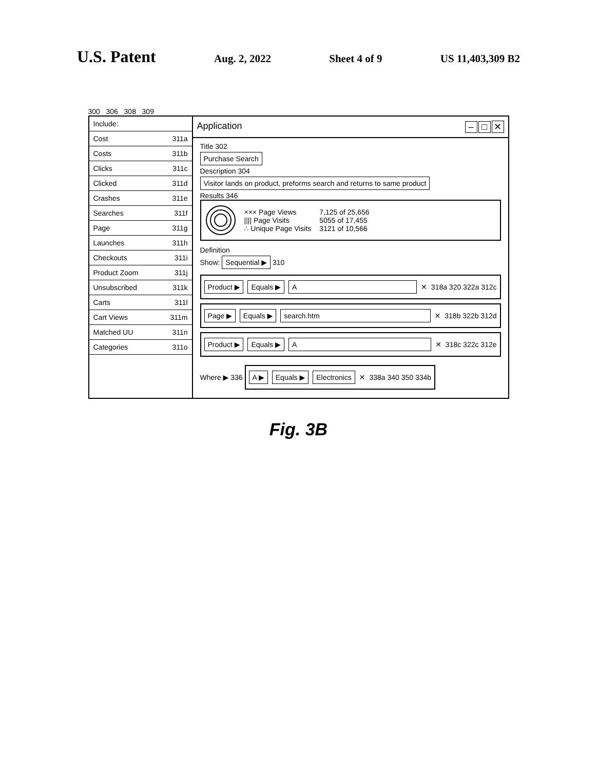U.S. Patent
Aug. 2, 2022 Sheet 4 of 9 US 11,403,309 B2
300 306 308 309
Include:
Cost 311a
Costs 311b
Clicks 311c
Clicked 311d
Crashes 311e
Searches 311f
Page 311g
Launches 311h
Checkouts 311i
Product Zoom 311j
Unsubscribed 311k
Carts 311l
Cart Views 311m
Matched UU 311n
Categories 311o
Application – □ ✕
Title 302
Purchase Search
Description 304
Visitor lands on product, preforms search and returns to same product
Results 346
××× Page Views
|||| Page Visits
∴ Unique Page Visits
7,125 of 25,656
5055 of 17,455
3121 of 10,566
Definition
Show: Sequential ▶ 310
Product ▶ Equals ▶ A ✕ 318a 320 322a 312c
Page ▶ Equals ▶ search.htm ✕ 318b 322b 312d
Product ▶ Equals ▶ A ✕ 318c 322c 312e
Where ▶ 336 A ▶ Equals ▶ Electronics ✕ 338a 340 350 334b
Fig. 3B